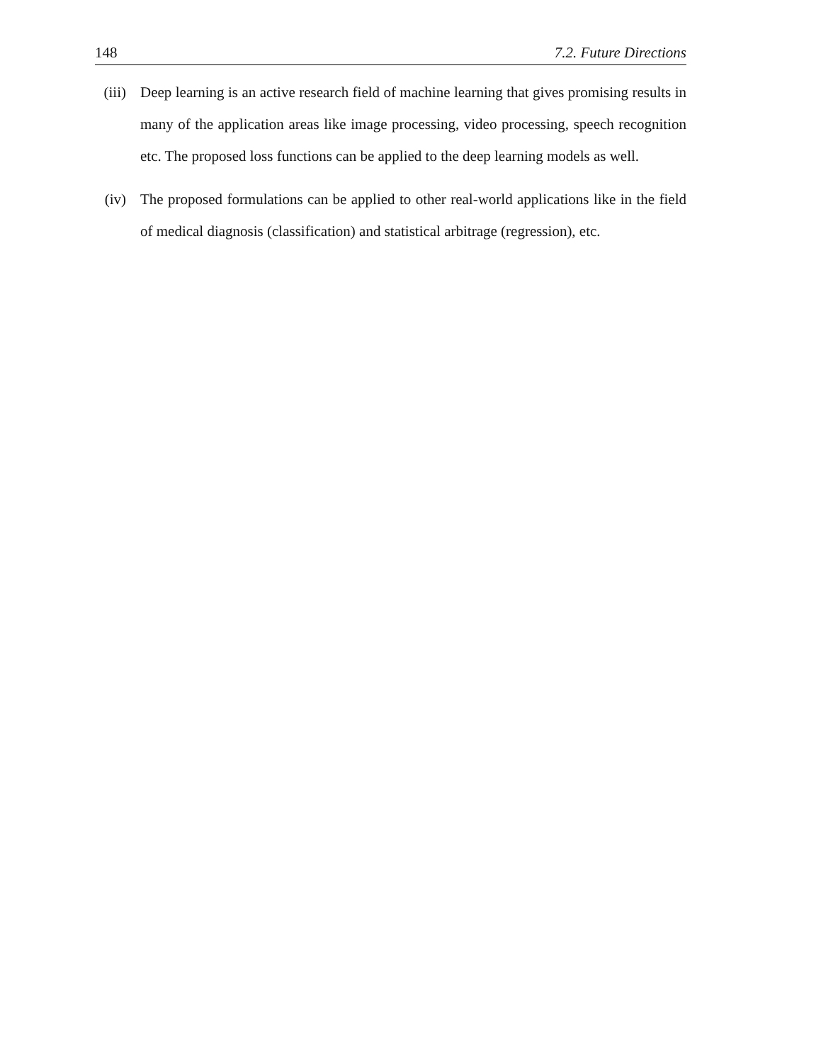148 7.2. Future Directions
(iii)
Deep learning is an active research field of machine learning that gives promising results in many of the application areas like image processing, video processing, speech recognition etc. The proposed loss functions can be applied to the deep learning models as well.
(iv) The proposed formulations can be applied to other real-world applications like in the field of medical diagnosis (classification) and statistical arbitrage (regression), etc.